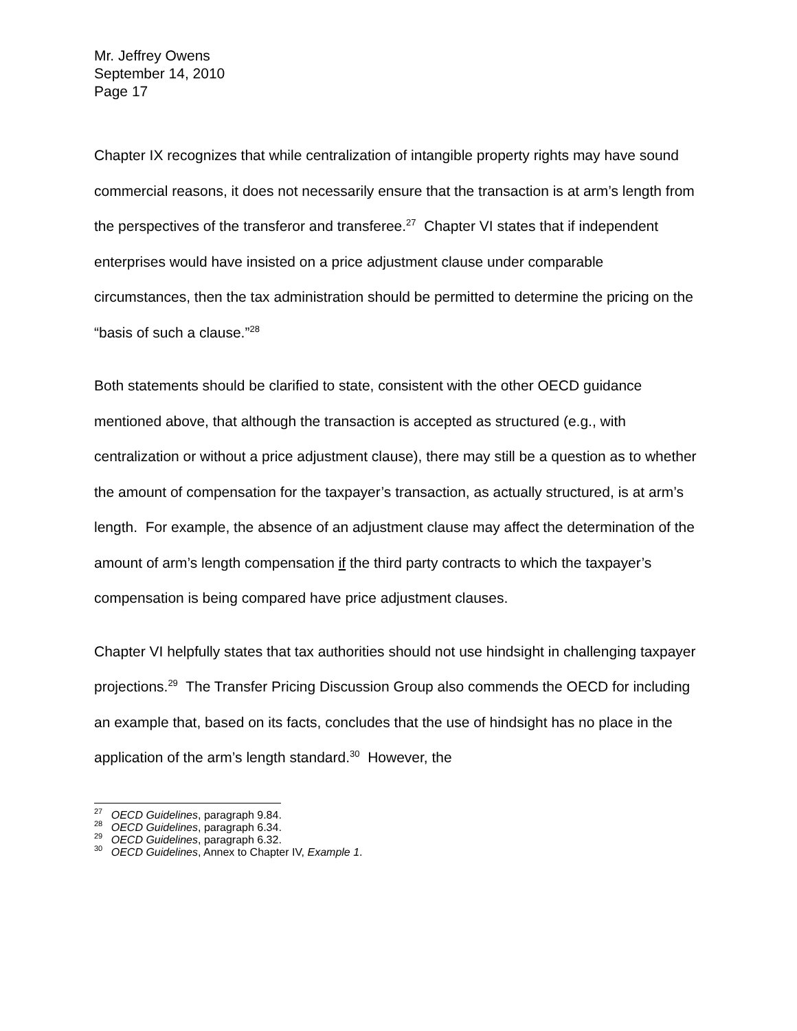Mr. Jeffrey Owens
September 14, 2010
Page 17
Chapter IX recognizes that while centralization of intangible property rights may have sound commercial reasons, it does not necessarily ensure that the transaction is at arm’s length from the perspectives of the transferor and transferee.<sup>27</sup> Chapter VI states that if independent enterprises would have insisted on a price adjustment clause under comparable circumstances, then the tax administration should be permitted to determine the pricing on the “basis of such a clause.”<sup>28</sup>
Both statements should be clarified to state, consistent with the other OECD guidance mentioned above, that although the transaction is accepted as structured (e.g., with centralization or without a price adjustment clause), there may still be a question as to whether the amount of compensation for the taxpayer’s transaction, as actually structured, is at arm’s length. For example, the absence of an adjustment clause may affect the determination of the amount of arm’s length compensation if the third party contracts to which the taxpayer’s compensation is being compared have price adjustment clauses.
Chapter VI helpfully states that tax authorities should not use hindsight in challenging taxpayer projections.<sup>29</sup> The Transfer Pricing Discussion Group also commends the OECD for including an example that, based on its facts, concludes that the use of hindsight has no place in the application of the arm’s length standard.<sup>30</sup> However, the
<sup>27</sup> OECD Guidelines, paragraph 9.84.
<sup>28</sup> OECD Guidelines, paragraph 6.34.
<sup>29</sup> OECD Guidelines, paragraph 6.32.
<sup>30</sup> OECD Guidelines, Annex to Chapter IV, Example 1.